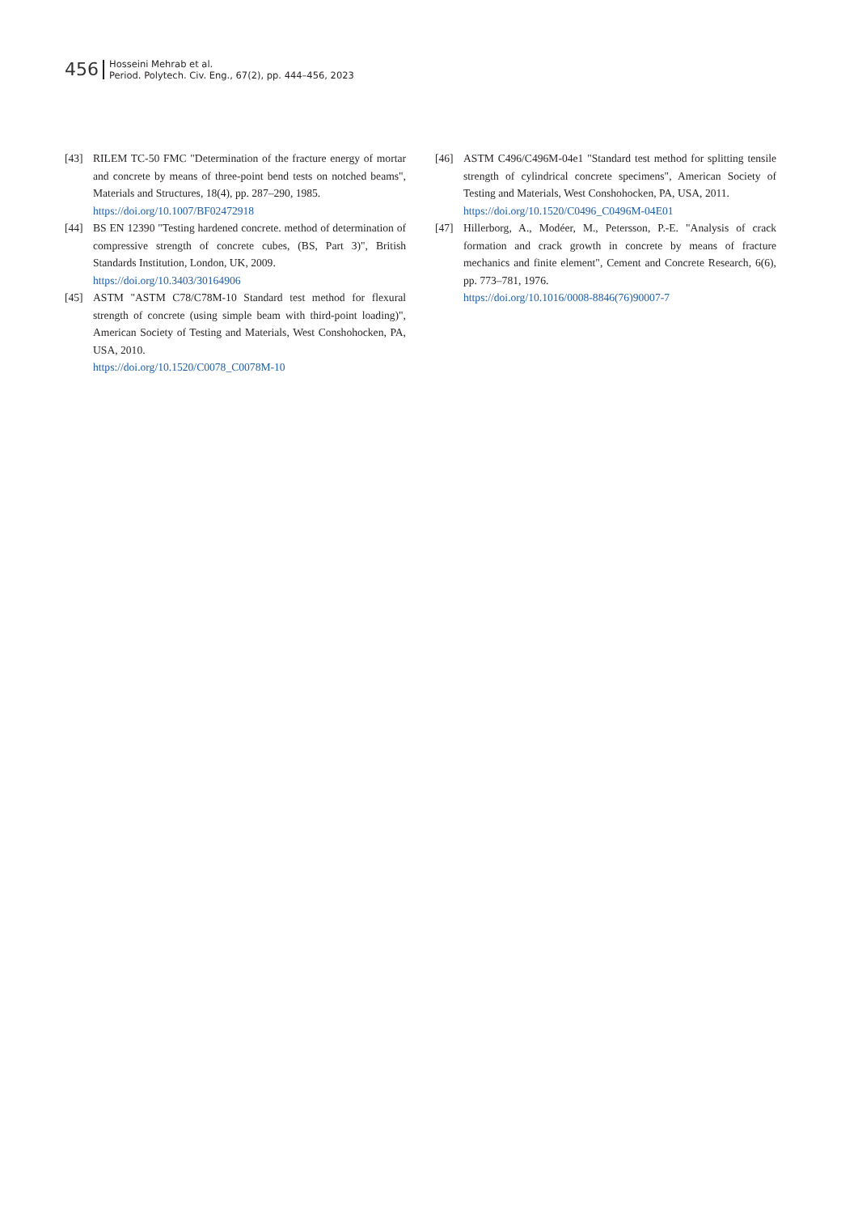456
Hosseini Mehrab et al.
Period. Polytech. Civ. Eng., 67(2), pp. 444–456, 2023
[43] RILEM TC-50 FMC "Determination of the fracture energy of mortar and concrete by means of three-point bend tests on notched beams", Materials and Structures, 18(4), pp. 287–290, 1985.
https://doi.org/10.1007/BF02472918
[44] BS EN 12390 "Testing hardened concrete. method of determination of compressive strength of concrete cubes, (BS, Part 3)", British Standards Institution, London, UK, 2009.
https://doi.org/10.3403/30164906
[45] ASTM "ASTM C78/C78M-10 Standard test method for flexural strength of concrete (using simple beam with third-point loading)", American Society of Testing and Materials, West Conshohocken, PA, USA, 2010.
https://doi.org/10.1520/C0078_C0078M-10
[46] ASTM C496/C496M-04e1 "Standard test method for splitting tensile strength of cylindrical concrete specimens", American Society of Testing and Materials, West Conshohocken, PA, USA, 2011.
https://doi.org/10.1520/C0496_C0496M-04E01
[47] Hillerborg, A., Modéer, M., Petersson, P.-E. "Analysis of crack formation and crack growth in concrete by means of fracture mechanics and finite element", Cement and Concrete Research, 6(6), pp. 773–781, 1976.
https://doi.org/10.1016/0008-8846(76)90007-7